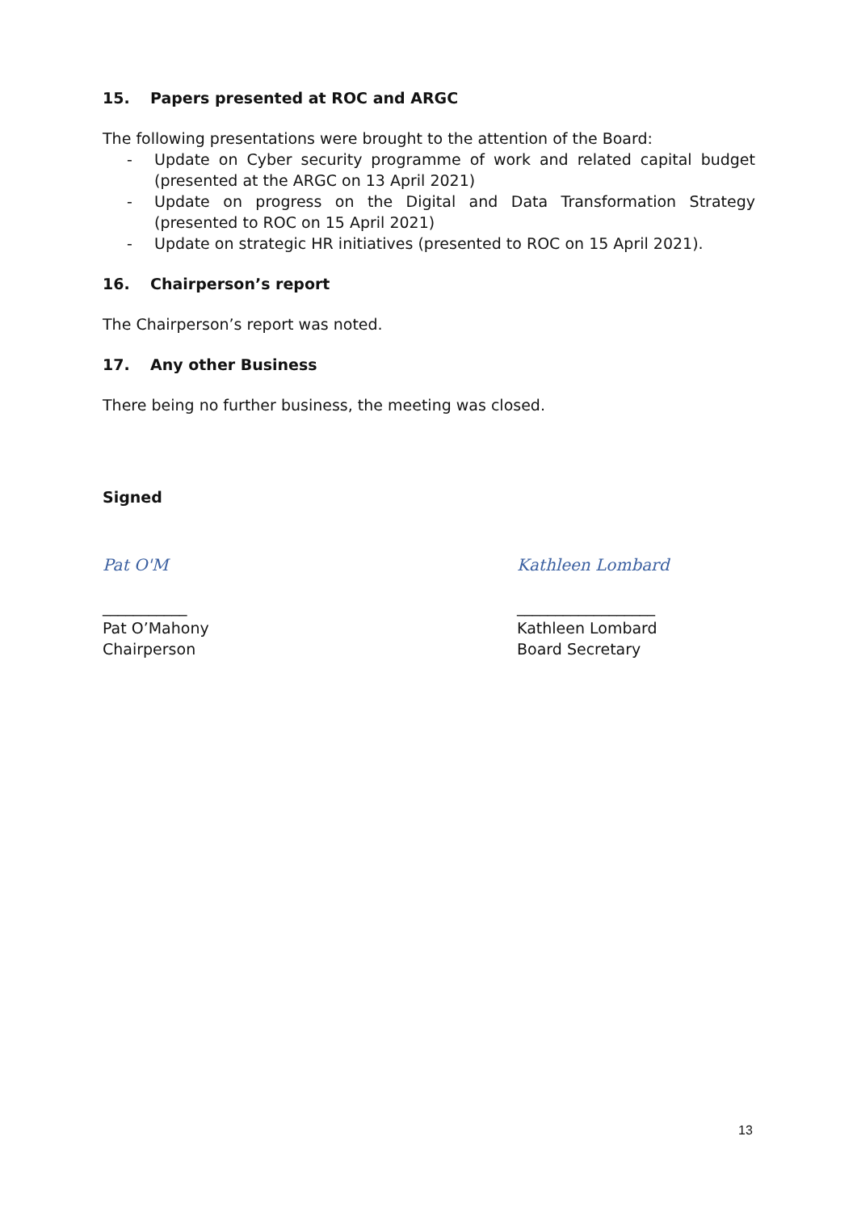15. Papers presented at ROC and ARGC
The following presentations were brought to the attention of the Board:
- Update on Cyber security programme of work and related capital budget (presented at the ARGC on 13 April 2021)
- Update on progress on the Digital and Data Transformation Strategy (presented to ROC on 15 April 2021)
- Update on strategic HR initiatives (presented to ROC on 15 April 2021).
16. Chairperson’s report
The Chairperson’s report was noted.
17. Any other Business
There being no further business, the meeting was closed.
Signed
Pat O'M
___________
Pat O’Mahony
Chairperson
Kathleen Lombard
__________________
Kathleen Lombard
Board Secretary
13